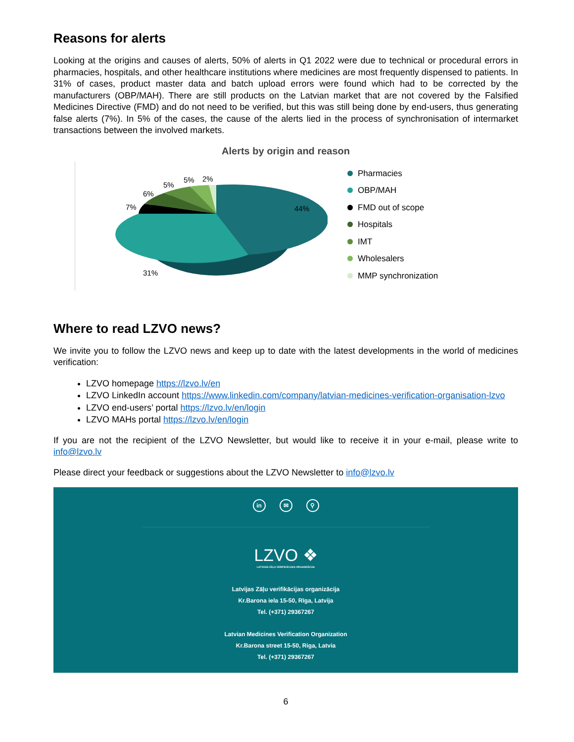Reasons for alerts
Looking at the origins and causes of alerts, 50% of alerts in Q1 2022 were due to technical or procedural errors in pharmacies, hospitals, and other healthcare institutions where medicines are most frequently dispensed to patients. In 31% of cases, product master data and batch upload errors were found which had to be corrected by the manufacturers (OBP/MAH). There are still products on the Latvian market that are not covered by the Falsified Medicines Directive (FMD) and do not need to be verified, but this was still being done by end-users, thus generating false alerts (7%). In 5% of the cases, the cause of the alerts lied in the process of synchronisation of intermarket transactions between the involved markets.
Alerts by origin and reason
44%
31%
7%
6%
5%
5%
2%
Pharmacies
OBP/MAH
FMD out of scope
Hospitals
IMT
Wholesalers
MMP synchronization
Where to read LZVO news?
We invite you to follow the LZVO news and keep up to date with the latest developments in the world of medicines verification:
LZVO homepage https://lzvo.lv/en
LZVO LinkedIn account https://www.linkedin.com/company/latvian-medicines-verification-organisation-lzvo
LZVO end-users’ portal https://lzvo.lv/en/login
LZVO MAHs portal https://lzvo.lv/en/login
If you are not the recipient of the LZVO Newsletter, but would like to receive it in your e-mail, please write to info@lzvo.lv
Please direct your feedback or suggestions about the LZVO Newsletter to info@lzvo.lv
in ✉ ⚲
LZVO ❖
LATVIJAS ZĀĻU VERIFIKĀCIJAS ORGANIZĀCIJA
Latvijas Zāļu verifikācijas organizācija
Kr.Barona iela 15-50, Rīga, Latvija
Tel. (+371) 29367267
Latvian Medicines Verification Organization
Kr.Barona street 15-50, Riga, Latvia
Tel. (+371) 29367267
6